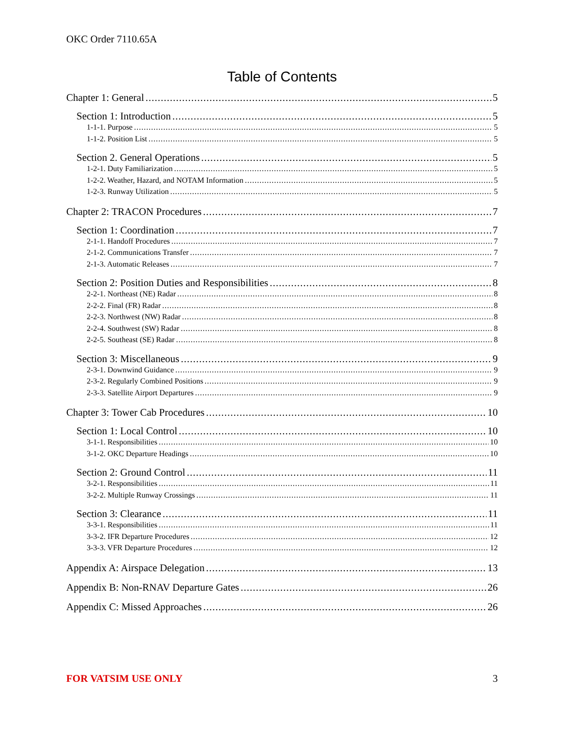OKC Order 7110.65A
Table of Contents
Chapter 1: General 5
Section 1: Introduction 5
1-1-1. Purpose 5
1-1-2. Position List 5
Section 2. General Operations 5
1-2-1. Duty Familiarization 5
1-2-2. Weather, Hazard, and NOTAM Information 5
1-2-3. Runway Utilization 5
Chapter 2: TRACON Procedures 7
Section 1: Coordination 7
2-1-1. Handoff Procedures 7
2-1-2. Communications Transfer 7
2-1-3. Automatic Releases 7
Section 2: Position Duties and Responsibilities 8
2-2-1. Northeast (NE) Radar 8
2-2-2. Final (FR) Radar 8
2-2-3. Northwest (NW) Radar 8
2-2-4. Southwest (SW) Radar 8
2-2-5. Southeast (SE) Radar 8
Section 3: Miscellaneous 9
2-3-1. Downwind Guidance 9
2-3-2. Regularly Combined Positions 9
2-3-3. Satellite Airport Departures 9
Chapter 3: Tower Cab Procedures 10
Section 1: Local Control 10
3-1-1. Responsibilities 10
3-1-2. OKC Departure Headings 10
Section 2: Ground Control 11
3-2-1. Responsibilities 11
3-2-2. Multiple Runway Crossings 11
Section 3: Clearance 11
3-3-1. Responsibilities 11
3-3-2. IFR Departure Procedures 12
3-3-3. VFR Departure Procedures 12
Appendix A: Airspace Delegation 13
Appendix B: Non-RNAV Departure Gates 26
Appendix C: Missed Approaches 26
FOR VATSIM USE ONLY 3